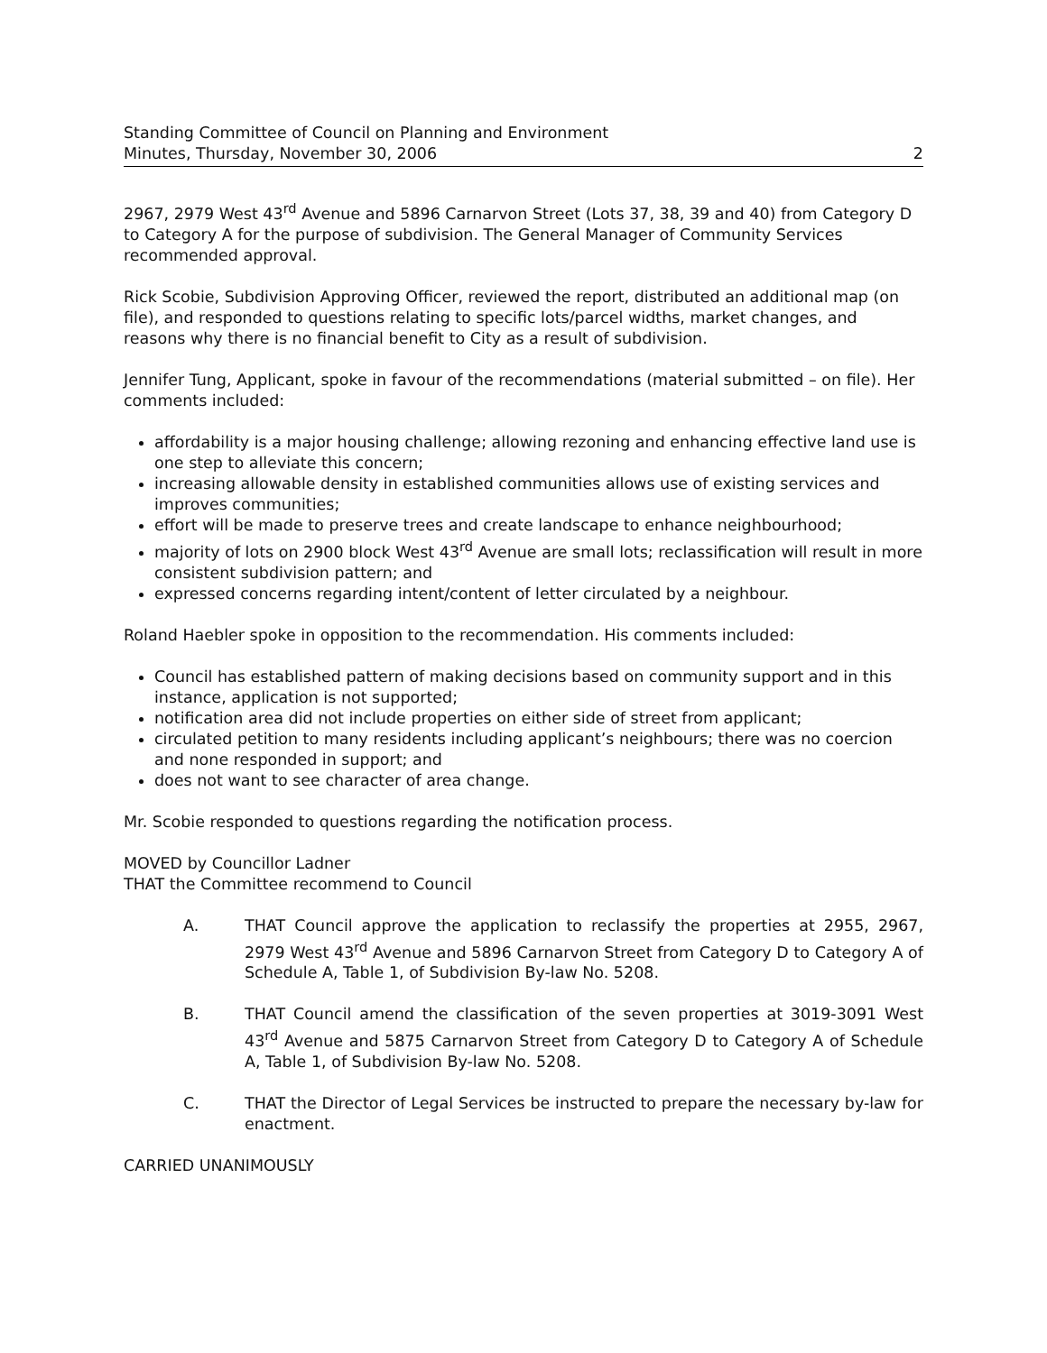Standing Committee of Council on Planning and Environment
Minutes, Thursday, November 30, 2006 2
2967, 2979 West 43<sup>rd</sup> Avenue and 5896 Carnarvon Street (Lots 37, 38, 39 and 40) from Category D to Category A for the purpose of subdivision. The General Manager of Community Services recommended approval.
Rick Scobie, Subdivision Approving Officer, reviewed the report, distributed an additional map (on file), and responded to questions relating to specific lots/parcel widths, market changes, and reasons why there is no financial benefit to City as a result of subdivision.
Jennifer Tung, Applicant, spoke in favour of the recommendations (material submitted – on file). Her comments included:
affordability is a major housing challenge; allowing rezoning and enhancing effective land use is one step to alleviate this concern;
increasing allowable density in established communities allows use of existing services and improves communities;
effort will be made to preserve trees and create landscape to enhance neighbourhood;
majority of lots on 2900 block West 43<sup>rd</sup> Avenue are small lots; reclassification will result in more consistent subdivision pattern; and
expressed concerns regarding intent/content of letter circulated by a neighbour.
Roland Haebler spoke in opposition to the recommendation. His comments included:
Council has established pattern of making decisions based on community support and in this instance, application is not supported;
notification area did not include properties on either side of street from applicant;
circulated petition to many residents including applicant’s neighbours; there was no coercion and none responded in support; and
does not want to see character of area change.
Mr. Scobie responded to questions regarding the notification process.
MOVED by Councillor Ladner
THAT the Committee recommend to Council
A. THAT Council approve the application to reclassify the properties at 2955, 2967, 2979 West 43<sup>rd</sup> Avenue and 5896 Carnarvon Street from Category D to Category A of Schedule A, Table 1, of Subdivision By-law No. 5208.
B. THAT Council amend the classification of the seven properties at 3019-3091 West 43<sup>rd</sup> Avenue and 5875 Carnarvon Street from Category D to Category A of Schedule A, Table 1, of Subdivision By-law No. 5208.
C. THAT the Director of Legal Services be instructed to prepare the necessary by-law for enactment.
CARRIED UNANIMOUSLY